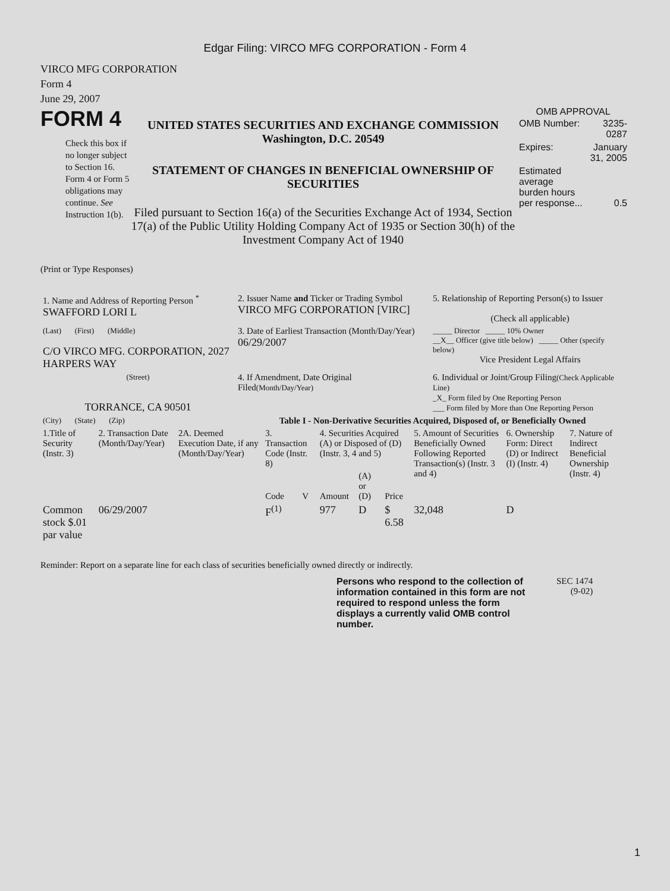Edgar Filing: VIRCO MFG CORPORATION - Form 4
VIRCO MFG CORPORATION
Form 4
June 29, 2007
FORM 4
Check this box if no longer subject to Section 16. Form 4 or Form 5 obligations may continue. See Instruction 1(b).
UNITED STATES SECURITIES AND EXCHANGE COMMISSION
Washington, D.C. 20549
STATEMENT OF CHANGES IN BENEFICIAL OWNERSHIP OF SECURITIES
Filed pursuant to Section 16(a) of the Securities Exchange Act of 1934, Section 17(a) of the Public Utility Holding Company Act of 1935 or Section 30(h) of the Investment Company Act of 1940
OMB APPROVAL
| OMB Number: | 3235-0287 |
| Expires: | January 31, 2005 |
| Estimated average burden hours per response... | 0.5 |
(Print or Type Responses)
| 1. Name and Address of Reporting Person <sup>*</sup> SWAFFORD LORI L | 2. Issuer Name and Ticker or Trading Symbol VIRCO MFG CORPORATION [VIRC] | 5. Relationship of Reporting Person(s) to Issuer (Check all applicable) |
| (Last) (First) (Middle) C/O VIRCO MFG. CORPORATION, 2027 HARPERS WAY | 3. Date of Earliest Transaction (Month/Day/Year) 06/29/2007 | _____ Director _____ 10% Owner __X__ Officer (give title below) _____ Other (specify below) Vice President Legal Affairs |
| (Street) TORRANCE, CA 90501 | 4. If Amendment, Date Original Filed (Month/Day/Year) | 6. Individual or Joint/Group Filing (Check Applicable Line) _X_ Form filed by One Reporting Person ___ Form filed by More than One Reporting Person |
| (City) (State) (Zip) | Table I - Non-Derivative Securities Acquired, Disposed of, or Beneficially Owned | |
| 1.Title of Security (Instr. 3) | 2. Transaction Date (Month/Day/Year) | 2A. Deemed Execution Date, if any (Month/Day/Year) | 3. Transaction Code (Instr. 8) | | 4. Securities Acquired (A) or Disposed of (D) (Instr. 3, 4 and 5) | | | 5. Amount of Securities Beneficially Owned Following Reported Transaction(s) (Instr. 3 and 4) | 6. Ownership Form: Direct (D) or Indirect (I) (Instr. 4) | 7. Nature of Indirect Beneficial Ownership (Instr. 4) |
| --- | --- | --- | --- | --- | --- | --- | --- | --- | --- | --- |
| | | | Code | V | Amount | (A) or (D) | Price | | | |
| Common stock $.01 par value | 06/29/2007 | | F<sup>(1)</sup> | | 977 | D | $ 6.58 | 32,048 | D | |
Reminder: Report on a separate line for each class of securities beneficially owned directly or indirectly.
Persons who respond to the collection of information contained in this form are not required to respond unless the form displays a currently valid OMB control number.
SEC 1474
(9-02)
1